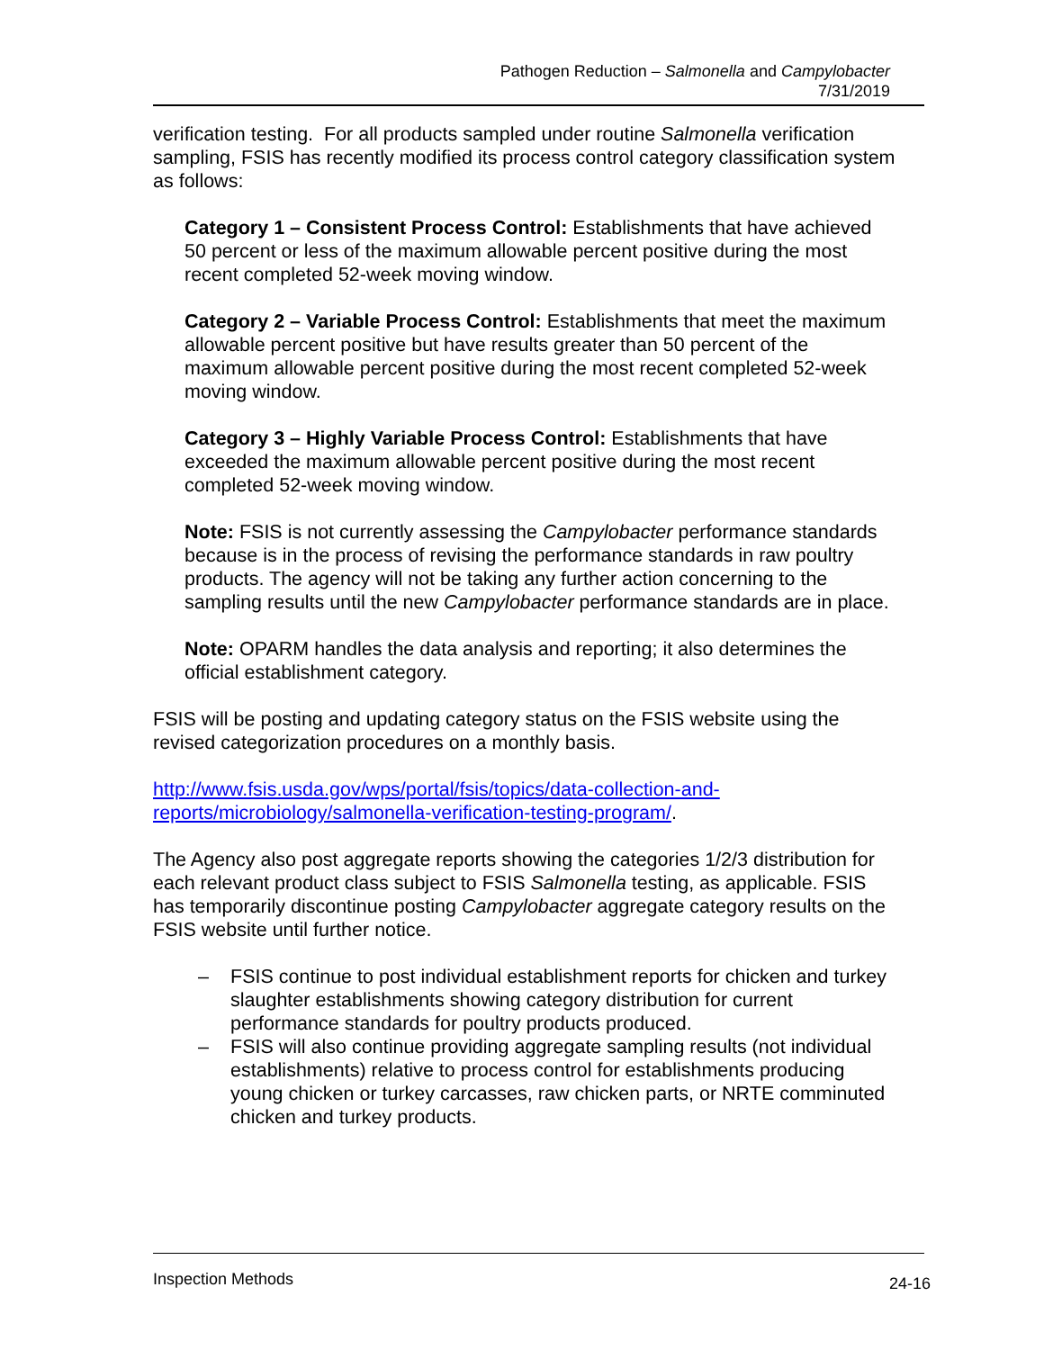Pathogen Reduction – Salmonella and Campylobacter
7/31/2019
verification testing. For all products sampled under routine Salmonella verification sampling, FSIS has recently modified its process control category classification system as follows:
Category 1 – Consistent Process Control: Establishments that have achieved 50 percent or less of the maximum allowable percent positive during the most recent completed 52-week moving window.
Category 2 – Variable Process Control: Establishments that meet the maximum allowable percent positive but have results greater than 50 percent of the maximum allowable percent positive during the most recent completed 52-week moving window.
Category 3 – Highly Variable Process Control: Establishments that have exceeded the maximum allowable percent positive during the most recent completed 52-week moving window.
Note: FSIS is not currently assessing the Campylobacter performance standards because is in the process of revising the performance standards in raw poultry products. The agency will not be taking any further action concerning to the sampling results until the new Campylobacter performance standards are in place.
Note: OPARM handles the data analysis and reporting; it also determines the official establishment category.
FSIS will be posting and updating category status on the FSIS website using the revised categorization procedures on a monthly basis.
http://www.fsis.usda.gov/wps/portal/fsis/topics/data-collection-and-reports/microbiology/salmonella-verification-testing-program/.
The Agency also post aggregate reports showing the categories 1/2/3 distribution for each relevant product class subject to FSIS Salmonella testing, as applicable. FSIS has temporarily discontinue posting Campylobacter aggregate category results on the FSIS website until further notice.
– FSIS continue to post individual establishment reports for chicken and turkey slaughter establishments showing category distribution for current performance standards for poultry products produced.
– FSIS will also continue providing aggregate sampling results (not individual establishments) relative to process control for establishments producing young chicken or turkey carcasses, raw chicken parts, or NRTE comminuted chicken and turkey products.
Inspection Methods 24-16